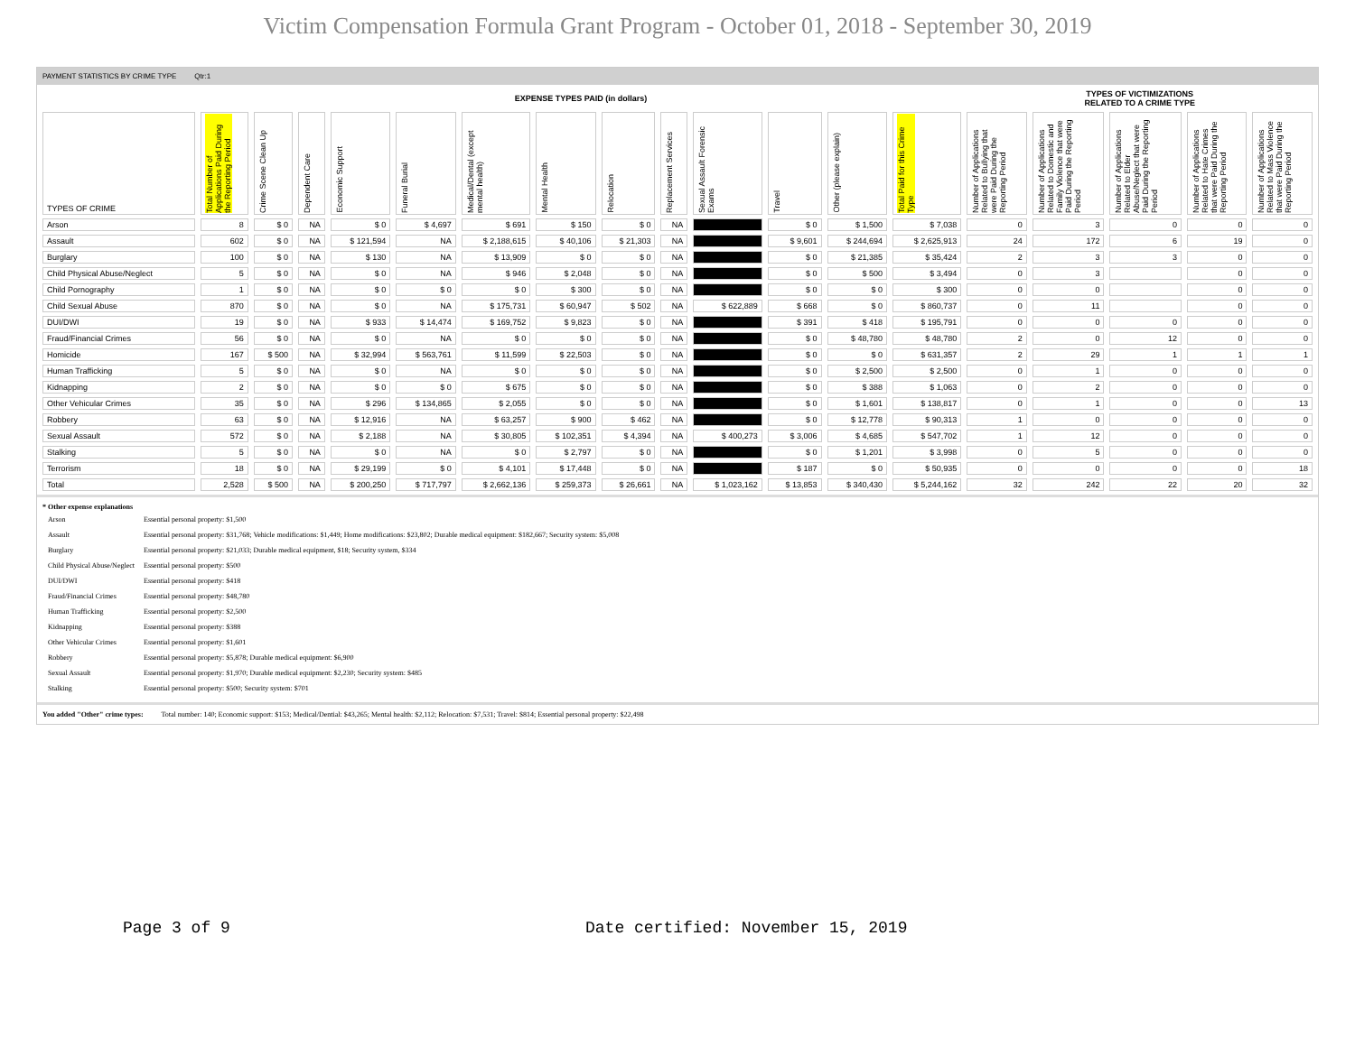Victim Compensation Formula Grant Program - October 01, 2018 - September 30, 2019
PAYMENT STATISTICS BY CRIME TYPE Qtr:1
| | EXPENSE TYPES PAID (in dollars) | | | | | | | | | | | | | TYPES OF VICTIMIZATIONS RELATED TO A CRIME TYPE | | | | |
| TYPES OF CRIME | Total Number of Applications Paid During the Reporting Period | Crime Scene Clean Up | Dependent Care | Economic Support | Funeral Burial | Medical/Dental (except mental health) | Mental Health | Relocation | Replacement Services | Sexual Assault Forensic Exams | Travel | Other (please explain) | Total Paid for this Crime Type | Number of Applications Related to Bullying that were Paid During the Reporting Period | Number of Applications Related to Domestic and Family Violence that were Paid During the Reporting Period | Number of Applications Related to Elder Abuse/Neglect that were Paid During the Reporting Period | Number of Applications Related to Hate Crimes that were Paid During the Reporting Period | Number of Applications Related to Mass Violence that were Paid During the Reporting Period |
| Arson | 8 | $ 0 | NA | $ 0 | $ 4,697 | $ 691 | $ 150 | $ 0 | NA | | $ 0 | $ 1,500 | $ 7,038 | 0 | 3 | 0 | 0 | 0 |
| Assault | 602 | $ 0 | NA | $ 121,594 | NA | $ 2,188,615 | $ 40,106 | $ 21,303 | NA | | $ 9,601 | $ 244,694 | $ 2,625,913 | 24 | 172 | 6 | 19 | 0 |
| Burglary | 100 | $ 0 | NA | $ 130 | NA | $ 13,909 | $ 0 | $ 0 | NA | | $ 0 | $ 21,385 | $ 35,424 | 2 | 3 | 3 | 0 | 0 |
| Child Physical Abuse/Neglect | 5 | $ 0 | NA | $ 0 | NA | $ 946 | $ 2,048 | $ 0 | NA | | $ 0 | $ 500 | $ 3,494 | 0 | 3 | | 0 | 0 |
| Child Pornography | 1 | $ 0 | NA | $ 0 | $ 0 | $ 0 | $ 300 | $ 0 | NA | | $ 0 | $ 0 | $ 300 | 0 | 0 | | 0 | 0 |
| Child Sexual Abuse | 870 | $ 0 | NA | $ 0 | NA | $ 175,731 | $ 60,947 | $ 502 | NA | $ 622,889 | $ 668 | $ 0 | $ 860,737 | 0 | 11 | | 0 | 0 |
| DUI/DWI | 19 | $ 0 | NA | $ 933 | $ 14,474 | $ 169,752 | $ 9,823 | $ 0 | NA | | $ 391 | $ 418 | $ 195,791 | 0 | 0 | 0 | 0 | 0 |
| Fraud/Financial Crimes | 56 | $ 0 | NA | $ 0 | NA | $ 0 | $ 0 | $ 0 | NA | | $ 0 | $ 48,780 | $ 48,780 | 2 | 0 | 12 | 0 | 0 |
| Homicide | 167 | $ 500 | NA | $ 32,994 | $ 563,761 | $ 11,599 | $ 22,503 | $ 0 | NA | | $ 0 | $ 0 | $ 631,357 | 2 | 29 | 1 | 1 | 1 |
| Human Trafficking | 5 | $ 0 | NA | $ 0 | NA | $ 0 | $ 0 | $ 0 | NA | | $ 0 | $ 2,500 | $ 2,500 | 0 | 1 | 0 | 0 | 0 |
| Kidnapping | 2 | $ 0 | NA | $ 0 | $ 0 | $ 675 | $ 0 | $ 0 | NA | | $ 0 | $ 388 | $ 1,063 | 0 | 2 | 0 | 0 | 0 |
| Other Vehicular Crimes | 35 | $ 0 | NA | $ 296 | $ 134,865 | $ 2,055 | $ 0 | $ 0 | NA | | $ 0 | $ 1,601 | $ 138,817 | 0 | 1 | 0 | 0 | 13 |
| Robbery | 63 | $ 0 | NA | $ 12,916 | NA | $ 63,257 | $ 900 | $ 462 | NA | | $ 0 | $ 12,778 | $ 90,313 | 1 | 0 | 0 | 0 | 0 |
| Sexual Assault | 572 | $ 0 | NA | $ 2,188 | NA | $ 30,805 | $ 102,351 | $ 4,394 | NA | $ 400,273 | $ 3,006 | $ 4,685 | $ 547,702 | 1 | 12 | 0 | 0 | 0 |
| Stalking | 5 | $ 0 | NA | $ 0 | NA | $ 0 | $ 2,797 | $ 0 | NA | | $ 0 | $ 1,201 | $ 3,998 | 0 | 5 | 0 | 0 | 0 |
| Terrorism | 18 | $ 0 | NA | $ 29,199 | $ 0 | $ 4,101 | $ 17,448 | $ 0 | NA | | $ 187 | $ 0 | $ 50,935 | 0 | 0 | 0 | 0 | 18 |
| Total | 2,528 | $ 500 | NA | $ 200,250 | $ 717,797 | $ 2,662,136 | $ 259,373 | $ 26,661 | NA | $ 1,023,162 | $ 13,853 | $ 340,430 | $ 5,244,162 | 32 | 242 | 22 | 20 | 32 |
* Other expense explanations
| Arson | Essential personal property: $1,500 |
| Assault | Essential personal property: $31,768; Vehicle modifications: $1,449; Home modifications: $23,802; Durable medical equipment: $182,667; Security system: $5,008 |
| Burglary | Essential personal property: $21,033; Durable medical equipment, $18; Security system, $334 |
| Child Physical Abuse/Neglect | Essential personal property: $500 |
| DUI/DWI | Essential personal property: $418 |
| Fraud/Financial Crimes | Essential personal property: $48,780 |
| Human Trafficking | Essential personal property: $2,500 |
| Kidnapping | Essential personal property: $388 |
| Other Vehicular Crimes | Essential personal property: $1,601 |
| Robbery | Essential personal property: $5,878; Durable medical equipment: $6,900 |
| Sexual Assault | Essential personal property: $1,970; Durable medical equipment: $2,230; Security system: $485 |
| Stalking | Essential personal property: $500; Security system: $701 |
You added "Other" crime types: Total number: 140; Economic support: $153; Medical/Dential: $43,265; Mental health: $2,112; Relocation: $7,531; Travel: $814; Essential personal property: $22,498
Page 3 of 9 Date certified: November 15, 2019